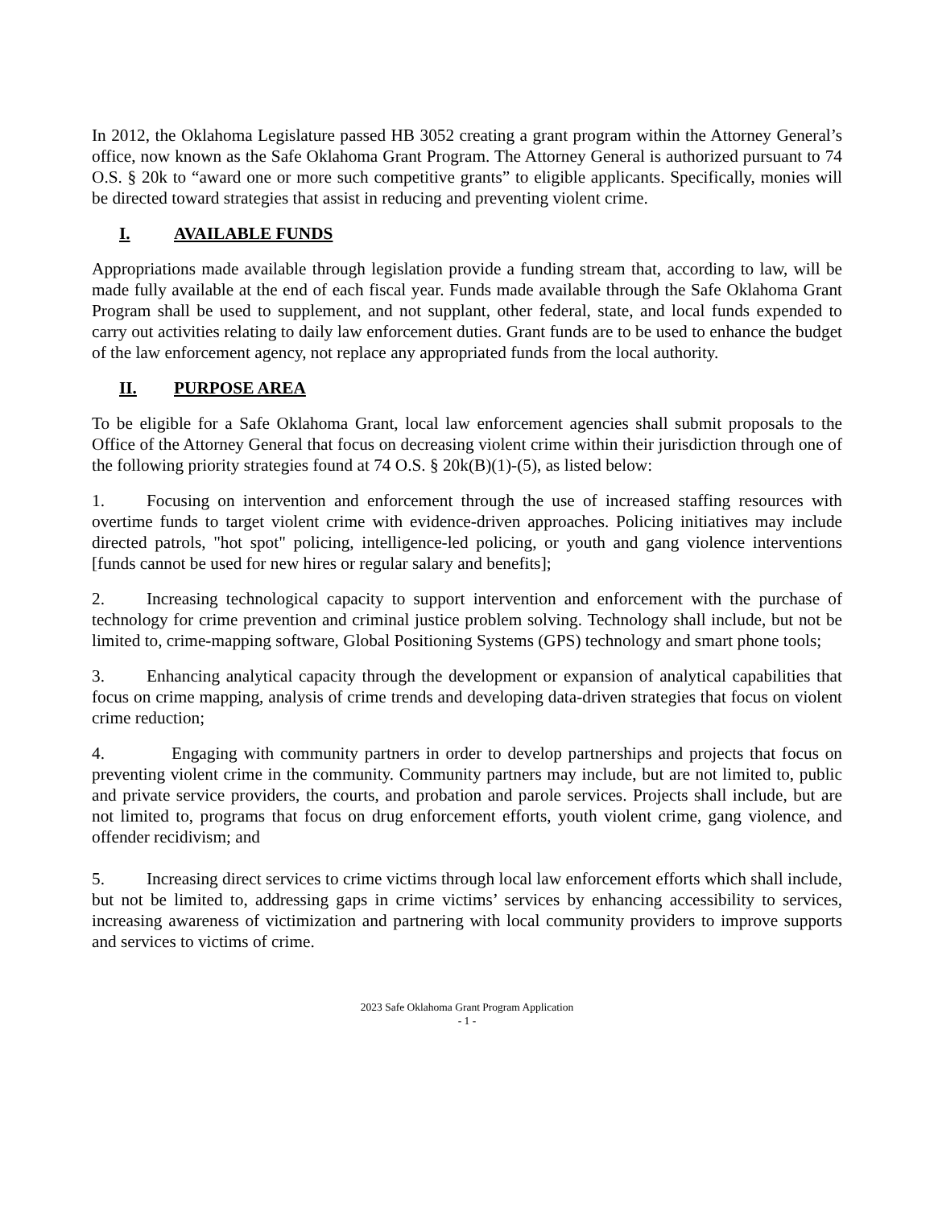In 2012, the Oklahoma Legislature passed HB 3052 creating a grant program within the Attorney General’s office, now known as the Safe Oklahoma Grant Program. The Attorney General is authorized pursuant to 74 O.S. § 20k to “award one or more such competitive grants” to eligible applicants. Specifically, monies will be directed toward strategies that assist in reducing and preventing violent crime.
I. AVAILABLE FUNDS
Appropriations made available through legislation provide a funding stream that, according to law, will be made fully available at the end of each fiscal year. Funds made available through the Safe Oklahoma Grant Program shall be used to supplement, and not supplant, other federal, state, and local funds expended to carry out activities relating to daily law enforcement duties. Grant funds are to be used to enhance the budget of the law enforcement agency, not replace any appropriated funds from the local authority.
II. PURPOSE AREA
To be eligible for a Safe Oklahoma Grant, local law enforcement agencies shall submit proposals to the Office of the Attorney General that focus on decreasing violent crime within their jurisdiction through one of the following priority strategies found at 74 O.S. § 20k(B)(1)-(5), as listed below:
1. Focusing on intervention and enforcement through the use of increased staffing resources with overtime funds to target violent crime with evidence-driven approaches. Policing initiatives may include directed patrols, "hot spot" policing, intelligence-led policing, or youth and gang violence interventions [funds cannot be used for new hires or regular salary and benefits];
2. Increasing technological capacity to support intervention and enforcement with the purchase of technology for crime prevention and criminal justice problem solving. Technology shall include, but not be limited to, crime-mapping software, Global Positioning Systems (GPS) technology and smart phone tools;
3. Enhancing analytical capacity through the development or expansion of analytical capabilities that focus on crime mapping, analysis of crime trends and developing data-driven strategies that focus on violent crime reduction;
4. Engaging with community partners in order to develop partnerships and projects that focus on preventing violent crime in the community. Community partners may include, but are not limited to, public and private service providers, the courts, and probation and parole services. Projects shall include, but are not limited to, programs that focus on drug enforcement efforts, youth violent crime, gang violence, and offender recidivism; and
5. Increasing direct services to crime victims through local law enforcement efforts which shall include, but not be limited to, addressing gaps in crime victims’ services by enhancing accessibility to services, increasing awareness of victimization and partnering with local community providers to improve supports and services to victims of crime.
2023 Safe Oklahoma Grant Program Application
- 1 -